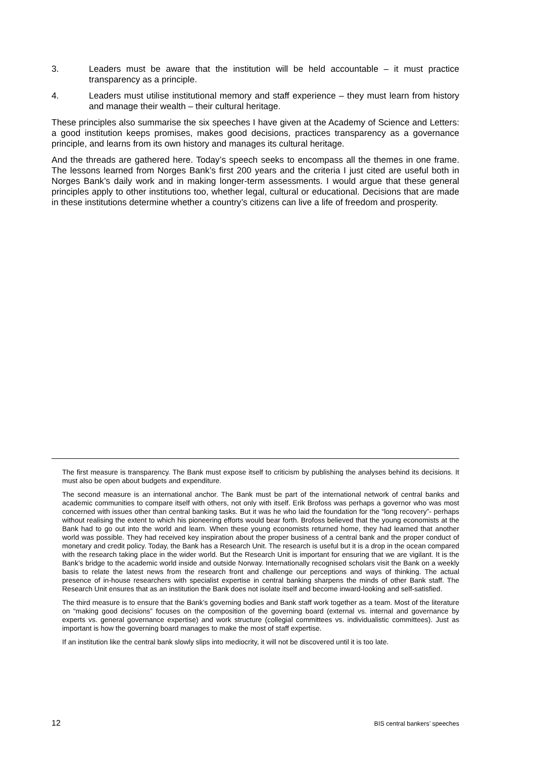3. Leaders must be aware that the institution will be held accountable – it must practice transparency as a principle.
4. Leaders must utilise institutional memory and staff experience – they must learn from history and manage their wealth – their cultural heritage.
These principles also summarise the six speeches I have given at the Academy of Science and Letters: a good institution keeps promises, makes good decisions, practices transparency as a governance principle, and learns from its own history and manages its cultural heritage.
And the threads are gathered here. Today’s speech seeks to encompass all the themes in one frame. The lessons learned from Norges Bank’s first 200 years and the criteria I just cited are useful both in Norges Bank’s daily work and in making longer-term assessments. I would argue that these general principles apply to other institutions too, whether legal, cultural or educational. Decisions that are made in these institutions determine whether a country’s citizens can live a life of freedom and prosperity.
The first measure is transparency. The Bank must expose itself to criticism by publishing the analyses behind its decisions. It must also be open about budgets and expenditure.
The second measure is an international anchor. The Bank must be part of the international network of central banks and academic communities to compare itself with others, not only with itself. Erik Brofoss was perhaps a governor who was most concerned with issues other than central banking tasks. But it was he who laid the foundation for the “long recovery”- perhaps without realising the extent to which his pioneering efforts would bear forth. Brofoss believed that the young economists at the Bank had to go out into the world and learn. When these young economists returned home, they had learned that another world was possible. They had received key inspiration about the proper business of a central bank and the proper conduct of monetary and credit policy. Today, the Bank has a Research Unit. The research is useful but it is a drop in the ocean compared with the research taking place in the wider world. But the Research Unit is important for ensuring that we are vigilant. It is the Bank’s bridge to the academic world inside and outside Norway. Internationally recognised scholars visit the Bank on a weekly basis to relate the latest news from the research front and challenge our perceptions and ways of thinking. The actual presence of in-house researchers with specialist expertise in central banking sharpens the minds of other Bank staff. The Research Unit ensures that as an institution the Bank does not isolate itself and become inward-looking and self-satisfied.
The third measure is to ensure that the Bank’s governing bodies and Bank staff work together as a team. Most of the literature on “making good decisions” focuses on the composition of the governing board (external vs. internal and governance by experts vs. general governance expertise) and work structure (collegial committees vs. individualistic committees). Just as important is how the governing board manages to make the most of staff expertise.
If an institution like the central bank slowly slips into mediocrity, it will not be discovered until it is too late.
12 BIS central bankers’ speeches